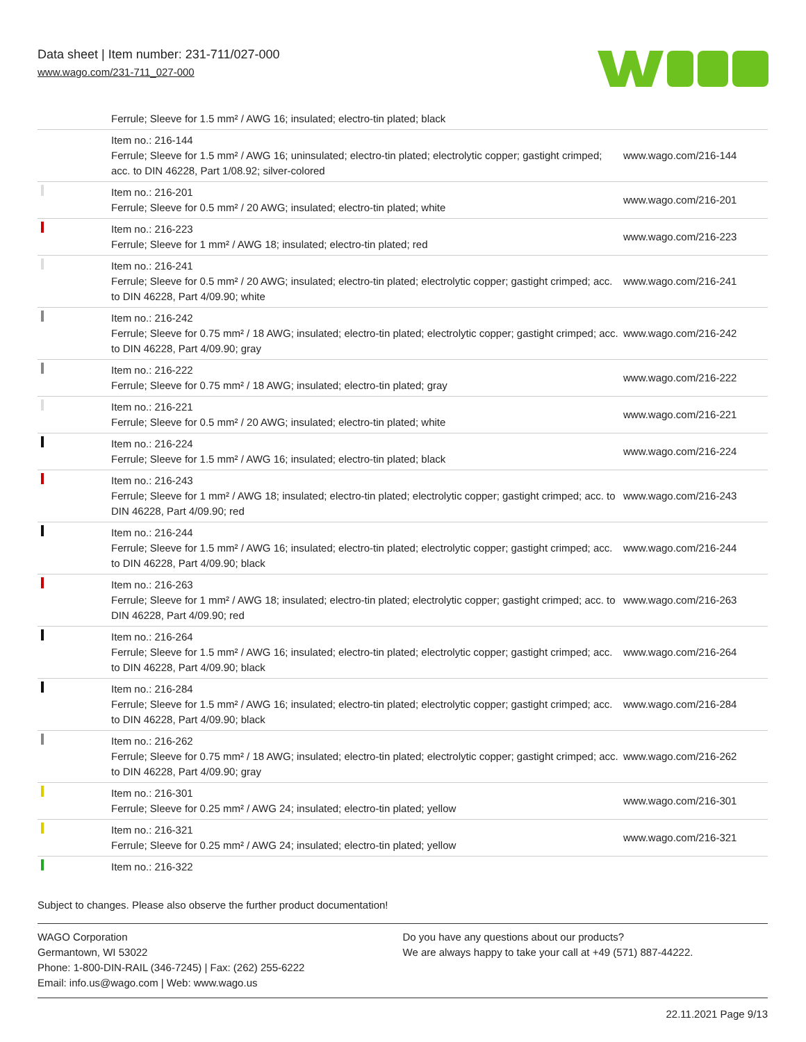Data sheet | Item number: 231-711/027-000
www.wago.com/231-711_027-000
| | Ferrule; Sleeve for 1.5 mm² / AWG 16; insulated; electro-tin plated; black | |
| | Item no.: 216-144 Ferrule; Sleeve for 1.5 mm² / AWG 16; uninsulated; electro-tin plated; electrolytic copper; gastight crimped; acc. to DIN 46228, Part 1/08.92; silver-colored | www.wago.com/216-144 |
| | Item no.: 216-201 Ferrule; Sleeve for 0.5 mm² / 20 AWG; insulated; electro-tin plated; white | www.wago.com/216-201 |
| | Item no.: 216-223 Ferrule; Sleeve for 1 mm² / AWG 18; insulated; electro-tin plated; red | www.wago.com/216-223 |
| | Item no.: 216-241 Ferrule; Sleeve for 0.5 mm² / 20 AWG; insulated; electro-tin plated; electrolytic copper; gastight crimped; acc. to DIN 46228, Part 4/09.90; white | www.wago.com/216-241 |
| | Item no.: 216-242 Ferrule; Sleeve for 0.75 mm² / 18 AWG; insulated; electro-tin plated; electrolytic copper; gastight crimped; acc. to DIN 46228, Part 4/09.90; gray | www.wago.com/216-242 |
| | Item no.: 216-222 Ferrule; Sleeve for 0.75 mm² / 18 AWG; insulated; electro-tin plated; gray | www.wago.com/216-222 |
| | Item no.: 216-221 Ferrule; Sleeve for 0.5 mm² / 20 AWG; insulated; electro-tin plated; white | www.wago.com/216-221 |
| | Item no.: 216-224 Ferrule; Sleeve for 1.5 mm² / AWG 16; insulated; electro-tin plated; black | www.wago.com/216-224 |
| | Item no.: 216-243 Ferrule; Sleeve for 1 mm² / AWG 18; insulated; electro-tin plated; electrolytic copper; gastight crimped; acc. to DIN 46228, Part 4/09.90; red | www.wago.com/216-243 |
| | Item no.: 216-244 Ferrule; Sleeve for 1.5 mm² / AWG 16; insulated; electro-tin plated; electrolytic copper; gastight crimped; acc. to DIN 46228, Part 4/09.90; black | www.wago.com/216-244 |
| | Item no.: 216-263 Ferrule; Sleeve for 1 mm² / AWG 18; insulated; electro-tin plated; electrolytic copper; gastight crimped; acc. to DIN 46228, Part 4/09.90; red | www.wago.com/216-263 |
| | Item no.: 216-264 Ferrule; Sleeve for 1.5 mm² / AWG 16; insulated; electro-tin plated; electrolytic copper; gastight crimped; acc. to DIN 46228, Part 4/09.90; black | www.wago.com/216-264 |
| | Item no.: 216-284 Ferrule; Sleeve for 1.5 mm² / AWG 16; insulated; electro-tin plated; electrolytic copper; gastight crimped; acc. to DIN 46228, Part 4/09.90; black | www.wago.com/216-284 |
| | Item no.: 216-262 Ferrule; Sleeve for 0.75 mm² / 18 AWG; insulated; electro-tin plated; electrolytic copper; gastight crimped; acc. to DIN 46228, Part 4/09.90; gray | www.wago.com/216-262 |
| | Item no.: 216-301 Ferrule; Sleeve for 0.25 mm² / AWG 24; insulated; electro-tin plated; yellow | www.wago.com/216-301 |
| | Item no.: 216-321 Ferrule; Sleeve for 0.25 mm² / AWG 24; insulated; electro-tin plated; yellow | www.wago.com/216-321 |
| | Item no.: 216-322 | |
Subject to changes. Please also observe the further product documentation!
WAGO Corporation
Germantown, WI 53022
Phone: 1-800-DIN-RAIL (346-7245) | Fax: (262) 255-6222
Email: info.us@wago.com | Web: www.wago.us
Do you have any questions about our products?
We are always happy to take your call at +49 (571) 887-44222.
22.11.2021 Page 9/13